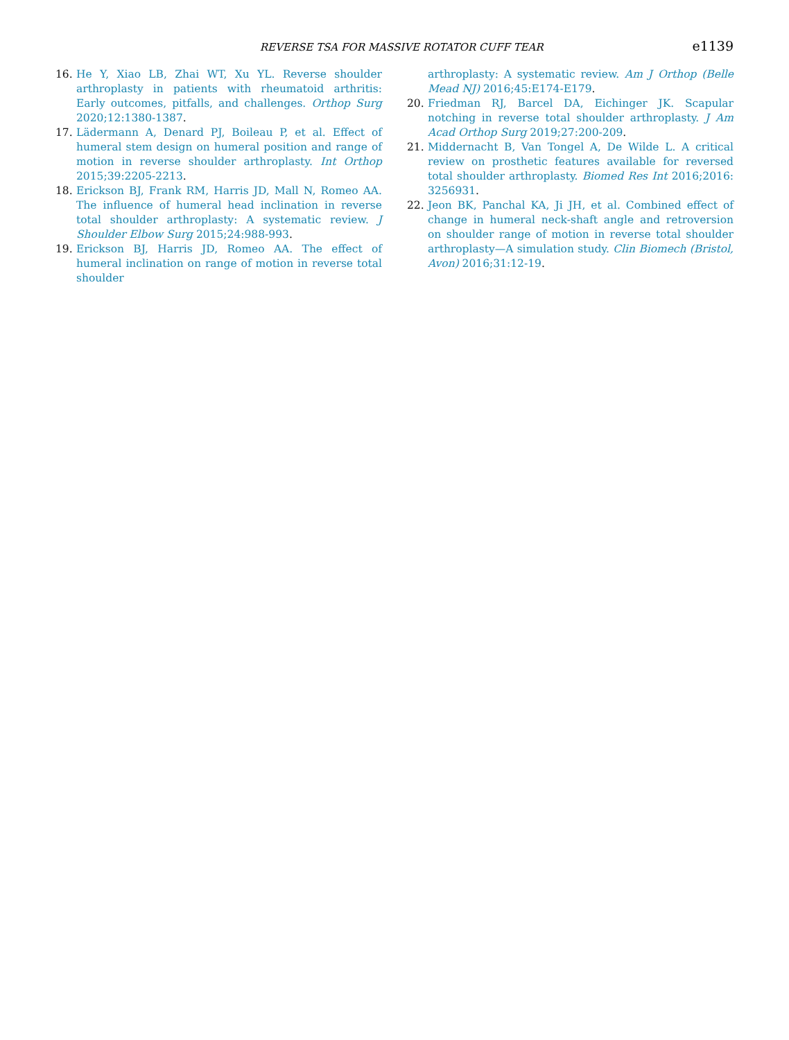REVERSE TSA FOR MASSIVE ROTATOR CUFF TEAR e1139
16. He Y, Xiao LB, Zhai WT, Xu YL. Reverse shoulder arthroplasty in patients with rheumatoid arthritis: Early outcomes, pitfalls, and challenges. Orthop Surg 2020;12:1380-1387.
17. Lädermann A, Denard PJ, Boileau P, et al. Effect of humeral stem design on humeral position and range of motion in reverse shoulder arthroplasty. Int Orthop 2015;39:2205-2213.
18. Erickson BJ, Frank RM, Harris JD, Mall N, Romeo AA. The influence of humeral head inclination in reverse total shoulder arthroplasty: A systematic review. J Shoulder Elbow Surg 2015;24:988-993.
19. Erickson BJ, Harris JD, Romeo AA. The effect of humeral inclination on range of motion in reverse total shoulder
arthroplasty: A systematic review. Am J Orthop (Belle Mead NJ) 2016;45:E174-E179.
20. Friedman RJ, Barcel DA, Eichinger JK. Scapular notching in reverse total shoulder arthroplasty. J Am Acad Orthop Surg 2019;27:200-209.
21. Middernacht B, Van Tongel A, De Wilde L. A critical review on prosthetic features available for reversed total shoulder arthroplasty. Biomed Res Int 2016;2016: 3256931.
22. Jeon BK, Panchal KA, Ji JH, et al. Combined effect of change in humeral neck-shaft angle and retroversion on shoulder range of motion in reverse total shoulder arthroplasty—A simulation study. Clin Biomech (Bristol, Avon) 2016;31:12-19.